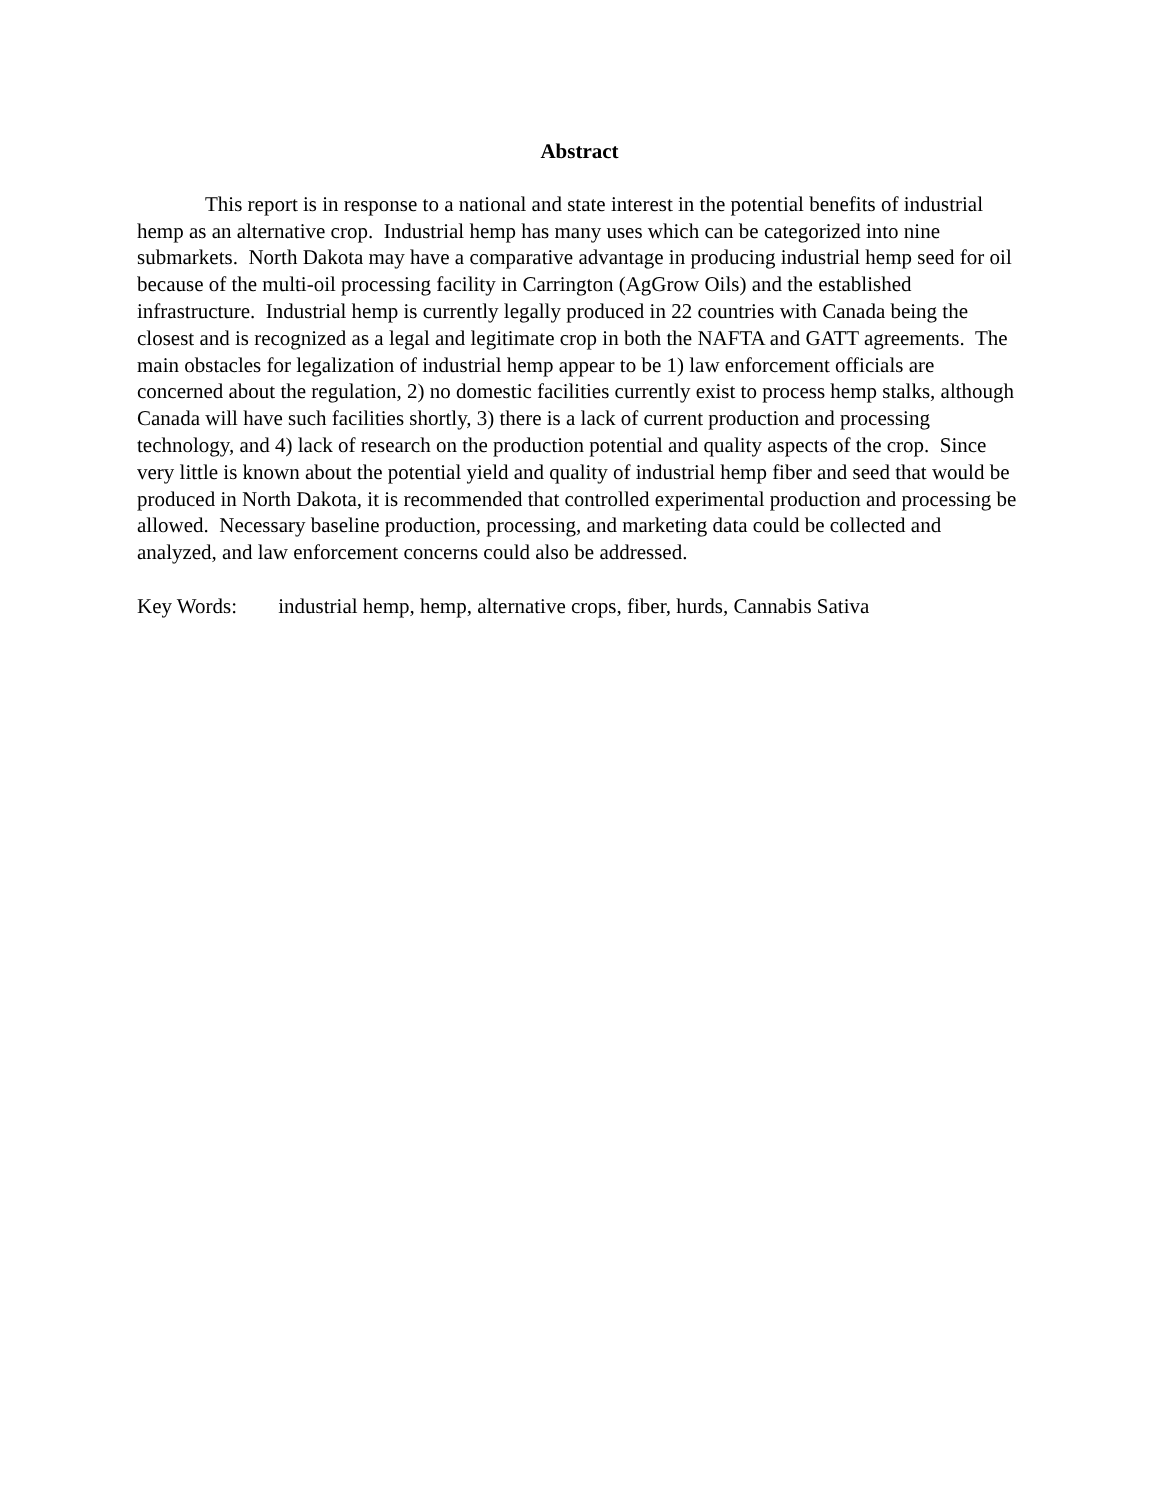Abstract
This report is in response to a national and state interest in the potential benefits of industrial hemp as an alternative crop. Industrial hemp has many uses which can be categorized into nine submarkets. North Dakota may have a comparative advantage in producing industrial hemp seed for oil because of the multi-oil processing facility in Carrington (AgGrow Oils) and the established infrastructure. Industrial hemp is currently legally produced in 22 countries with Canada being the closest and is recognized as a legal and legitimate crop in both the NAFTA and GATT agreements. The main obstacles for legalization of industrial hemp appear to be 1) law enforcement officials are concerned about the regulation, 2) no domestic facilities currently exist to process hemp stalks, although Canada will have such facilities shortly, 3) there is a lack of current production and processing technology, and 4) lack of research on the production potential and quality aspects of the crop. Since very little is known about the potential yield and quality of industrial hemp fiber and seed that would be produced in North Dakota, it is recommended that controlled experimental production and processing be allowed. Necessary baseline production, processing, and marketing data could be collected and analyzed, and law enforcement concerns could also be addressed.
Key Words: industrial hemp, hemp, alternative crops, fiber, hurds, Cannabis Sativa